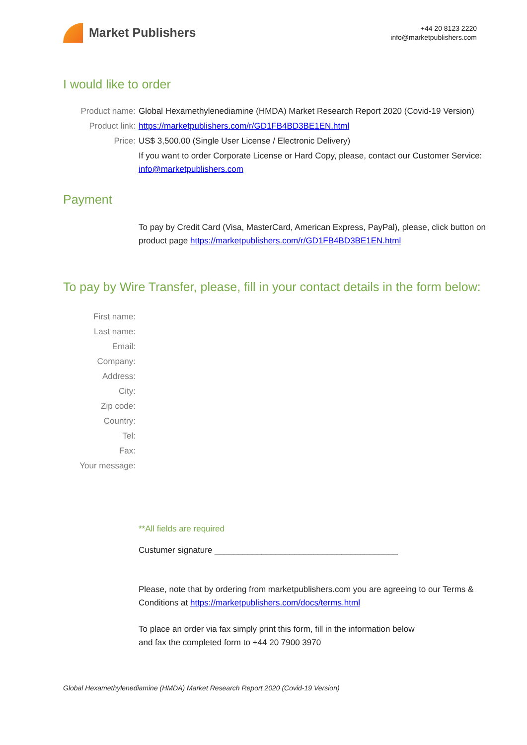Market Publishers
+44 20 8123 2220
info@marketpublishers.com
I would like to order
Product name: Global Hexamethylenediamine (HMDA) Market Research Report 2020 (Covid-19 Version)
Product link: https://marketpublishers.com/r/GD1FB4BD3BE1EN.html
Price: US$ 3,500.00 (Single User License / Electronic Delivery)
If you want to order Corporate License or Hard Copy, please, contact our Customer Service:
info@marketpublishers.com
Payment
To pay by Credit Card (Visa, MasterCard, American Express, PayPal), please, click button on product page https://marketpublishers.com/r/GD1FB4BD3BE1EN.html
To pay by Wire Transfer, please, fill in your contact details in the form below:
First name:
Last name:
Email:
Company:
Address:
City:
Zip code:
Country:
Tel:
Fax:
Your message:
**All fields are required
Custumer signature _______________________________________
Please, note that by ordering from marketpublishers.com you are agreeing to our Terms & Conditions at https://marketpublishers.com/docs/terms.html
To place an order via fax simply print this form, fill in the information below
and fax the completed form to +44 20 7900 3970
Global Hexamethylenediamine (HMDA) Market Research Report 2020 (Covid-19 Version)